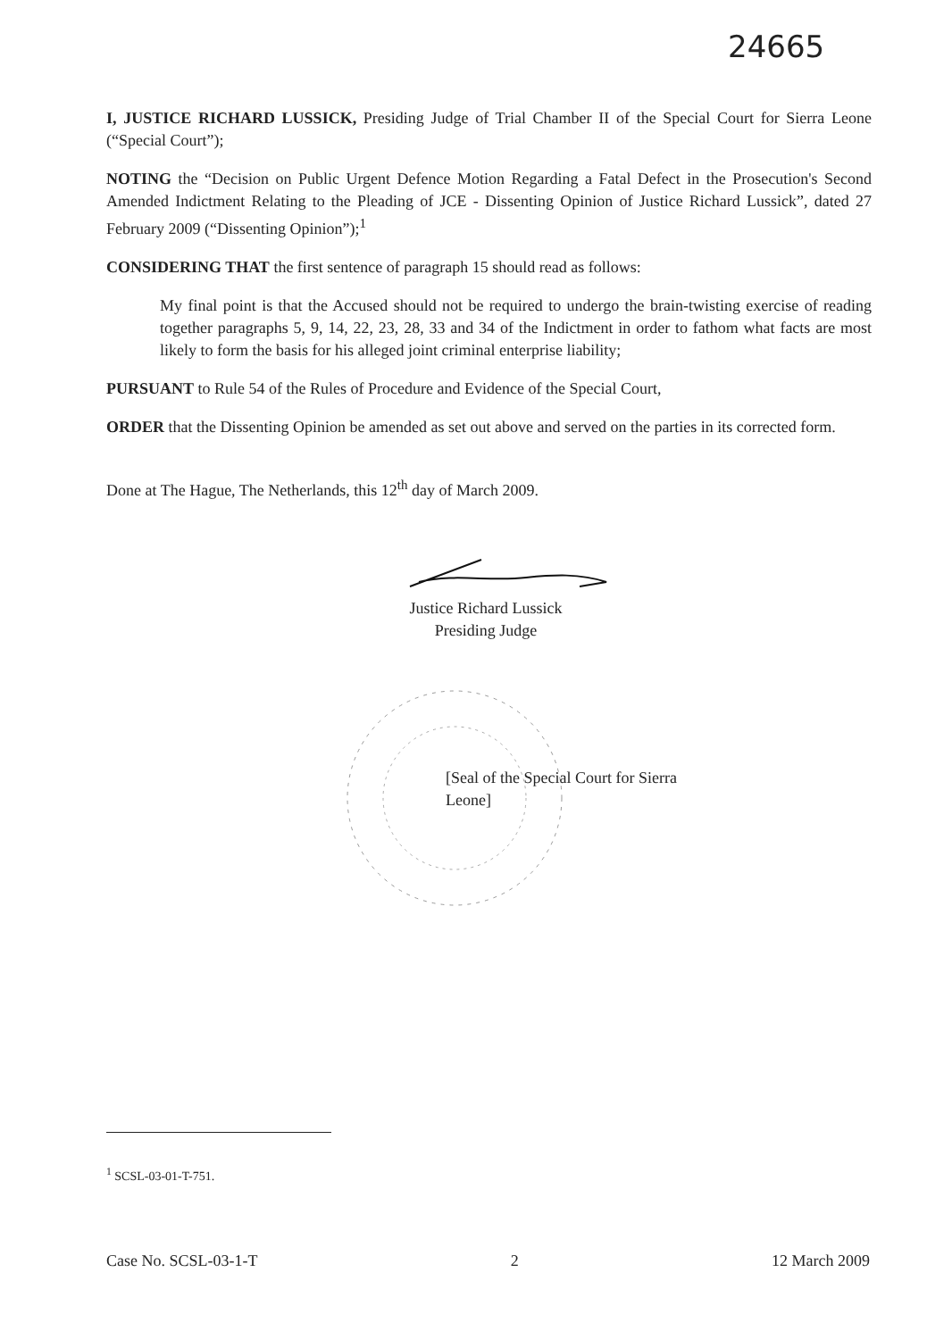24665
I, JUSTICE RICHARD LUSSICK, Presiding Judge of Trial Chamber II of the Special Court for Sierra Leone (“Special Court”);
NOTING the “Decision on Public Urgent Defence Motion Regarding a Fatal Defect in the Prosecution's Second Amended Indictment Relating to the Pleading of JCE - Dissenting Opinion of Justice Richard Lussick”, dated 27 February 2009 (“Dissenting Opinion”);<sup>1</sup>
CONSIDERING THAT the first sentence of paragraph 15 should read as follows:
My final point is that the Accused should not be required to undergo the brain-twisting exercise of reading together paragraphs 5, 9, 14, 22, 23, 28, 33 and 34 of the Indictment in order to fathom what facts are most likely to form the basis for his alleged joint criminal enterprise liability;
PURSUANT to Rule 54 of the Rules of Procedure and Evidence of the Special Court,
ORDER that the Dissenting Opinion be amended as set out above and served on the parties in its corrected form.
Done at The Hague, The Netherlands, this 12<sup>th</sup> day of March 2009.
Justice Richard Lussick
Presiding Judge
[Seal of the Special Court for Sierra Leone]
<sup>1</sup> SCSL-03-01-T-751.
Case No. SCSL-03-1-T 2 12 March 2009